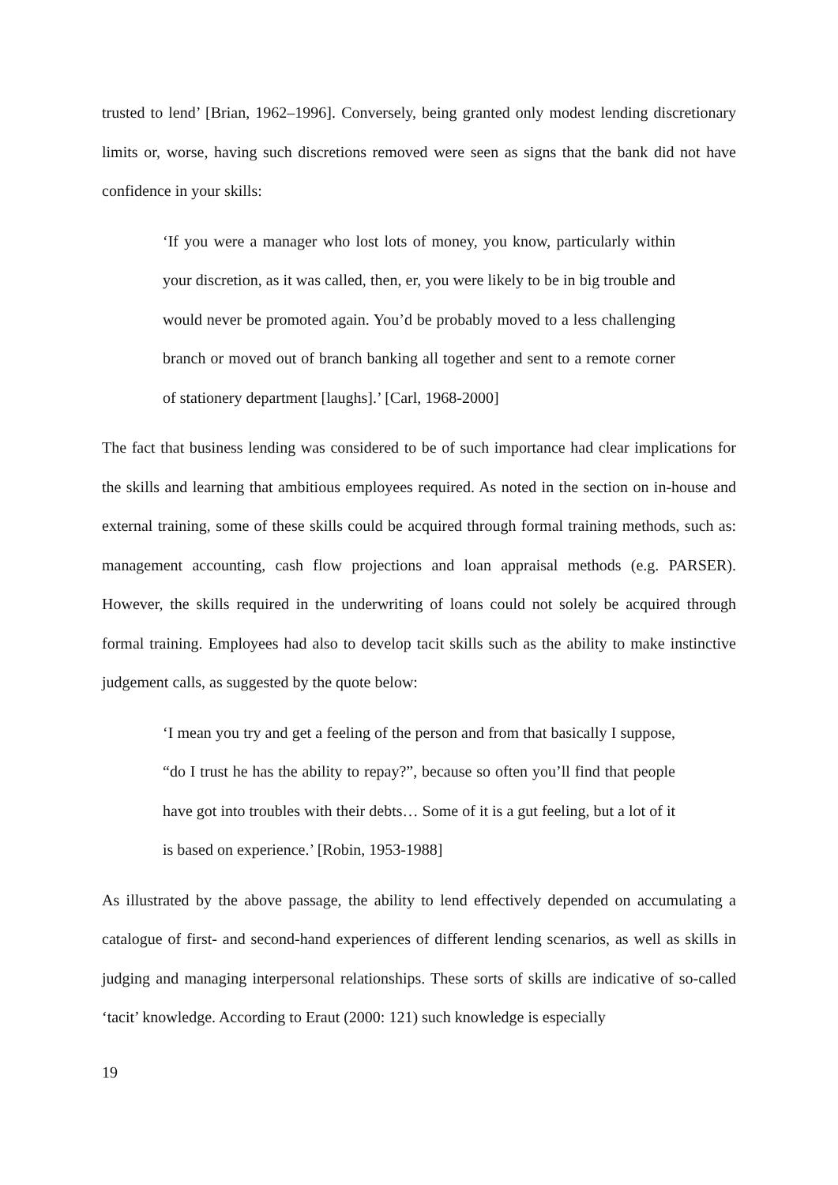trusted to lend’ [Brian, 1962–1996]. Conversely, being granted only modest lending discretionary limits or, worse, having such discretions removed were seen as signs that the bank did not have confidence in your skills:
‘If you were a manager who lost lots of money, you know, particularly within your discretion, as it was called, then, er, you were likely to be in big trouble and would never be promoted again. You’d be probably moved to a less challenging branch or moved out of branch banking all together and sent to a remote corner of stationery department [laughs].’ [Carl, 1968-2000]
The fact that business lending was considered to be of such importance had clear implications for the skills and learning that ambitious employees required. As noted in the section on in-house and external training, some of these skills could be acquired through formal training methods, such as: management accounting, cash flow projections and loan appraisal methods (e.g. PARSER). However, the skills required in the underwriting of loans could not solely be acquired through formal training. Employees had also to develop tacit skills such as the ability to make instinctive judgement calls, as suggested by the quote below:
‘I mean you try and get a feeling of the person and from that basically I suppose, “do I trust he has the ability to repay?”, because so often you’ll find that people have got into troubles with their debts… Some of it is a gut feeling, but a lot of it is based on experience.’ [Robin, 1953-1988]
As illustrated by the above passage, the ability to lend effectively depended on accumulating a catalogue of first- and second-hand experiences of different lending scenarios, as well as skills in judging and managing interpersonal relationships. These sorts of skills are indicative of so-called ‘tacit’ knowledge. According to Eraut (2000: 121) such knowledge is especially
19